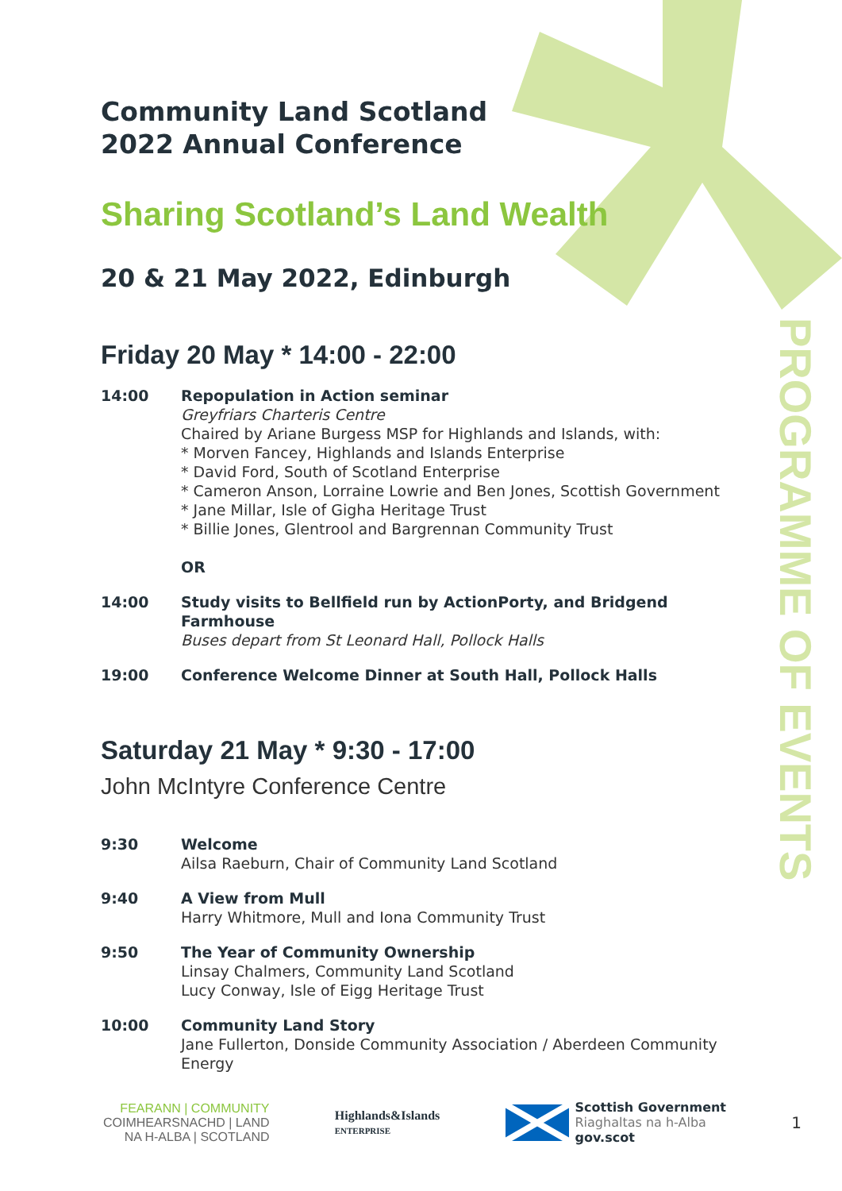PROGRAMME OF EVENTS
Community Land Scotland
2022 Annual Conference
Sharing Scotland’s Land Wealth
20 & 21 May 2022, Edinburgh
Friday 20 May * 14:00 - 22:00
14:00 Repopulation in Action seminar
Greyfriars Charteris Centre
Chaired by Ariane Burgess MSP for Highlands and Islands, with:
* Morven Fancey, Highlands and Islands Enterprise
* David Ford, South of Scotland Enterprise
* Cameron Anson, Lorraine Lowrie and Ben Jones, Scottish Government
* Jane Millar, Isle of Gigha Heritage Trust
* Billie Jones, Glentrool and Bargrennan Community Trust
OR
14:00 Study visits to Bellfield run by ActionPorty, and Bridgend Farmhouse
Buses depart from St Leonard Hall, Pollock Halls
19:00 Conference Welcome Dinner at South Hall, Pollock Halls
Saturday 21 May * 9:30 - 17:00
John McIntyre Conference Centre
9:30 Welcome
Ailsa Raeburn, Chair of Community Land Scotland
9:40 A View from Mull
Harry Whitmore, Mull and Iona Community Trust
9:50 The Year of Community Ownership
Linsay Chalmers, Community Land Scotland
Lucy Conway, Isle of Eigg Heritage Trust
10:00 Community Land Story
Jane Fullerton, Donside Community Association / Aberdeen Community Energy
FEARANN | COMMUNITY
COIMHEARSNACHD | LAND
NA H-ALBA | SCOTLAND
Highlands&Islands
ENTERPRISE
Scottish Government
Riaghaltas na h-Alba
gov.scot
1